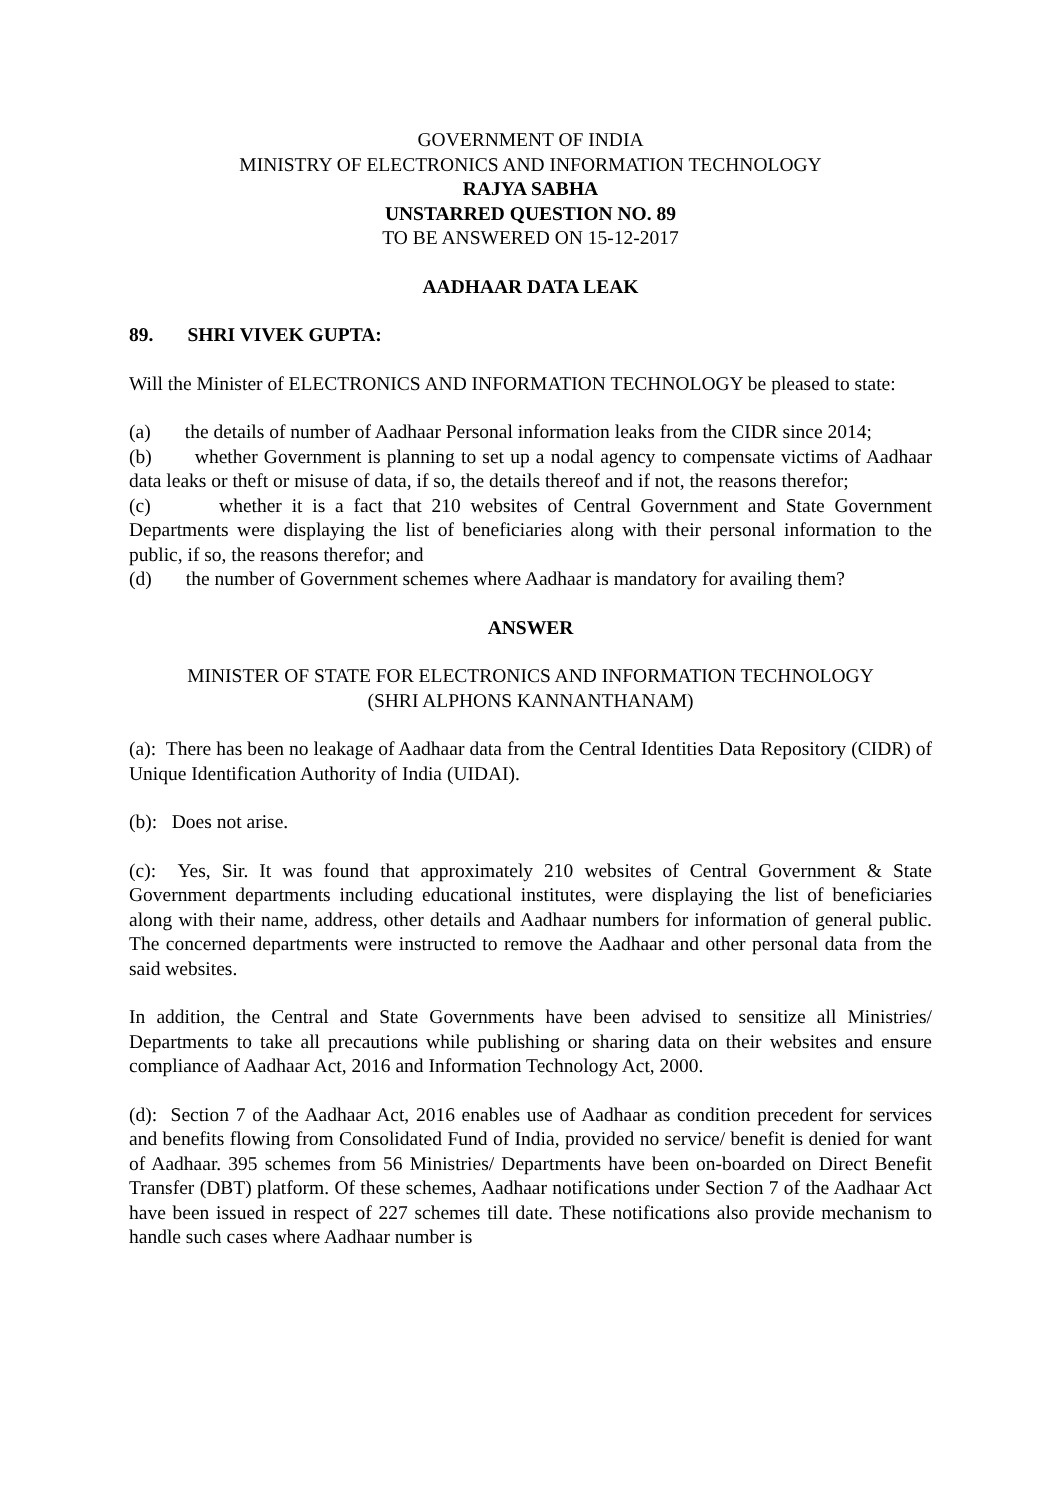GOVERNMENT OF INDIA
MINISTRY OF ELECTRONICS AND INFORMATION TECHNOLOGY
RAJYA SABHA
UNSTARRED QUESTION NO. 89
TO BE ANSWERED ON 15-12-2017
AADHAAR DATA LEAK
89. SHRI VIVEK GUPTA:
Will the Minister of ELECTRONICS AND INFORMATION TECHNOLOGY be pleased to state:
(a) the details of number of Aadhaar Personal information leaks from the CIDR since 2014;
(b) whether Government is planning to set up a nodal agency to compensate victims of Aadhaar data leaks or theft or misuse of data, if so, the details thereof and if not, the reasons therefor;
(c) whether it is a fact that 210 websites of Central Government and State Government Departments were displaying the list of beneficiaries along with their personal information to the public, if so, the reasons therefor; and
(d) the number of Government schemes where Aadhaar is mandatory for availing them?
ANSWER
MINISTER OF STATE FOR ELECTRONICS AND INFORMATION TECHNOLOGY
(SHRI ALPHONS KANNANTHANAM)
(a): There has been no leakage of Aadhaar data from the Central Identities Data Repository (CIDR) of Unique Identification Authority of India (UIDAI).
(b): Does not arise.
(c): Yes, Sir. It was found that approximately 210 websites of Central Government & State Government departments including educational institutes, were displaying the list of beneficiaries along with their name, address, other details and Aadhaar numbers for information of general public. The concerned departments were instructed to remove the Aadhaar and other personal data from the said websites.
In addition, the Central and State Governments have been advised to sensitize all Ministries/ Departments to take all precautions while publishing or sharing data on their websites and ensure compliance of Aadhaar Act, 2016 and Information Technology Act, 2000.
(d): Section 7 of the Aadhaar Act, 2016 enables use of Aadhaar as condition precedent for services and benefits flowing from Consolidated Fund of India, provided no service/ benefit is denied for want of Aadhaar. 395 schemes from 56 Ministries/ Departments have been on-boarded on Direct Benefit Transfer (DBT) platform. Of these schemes, Aadhaar notifications under Section 7 of the Aadhaar Act have been issued in respect of 227 schemes till date. These notifications also provide mechanism to handle such cases where Aadhaar number is